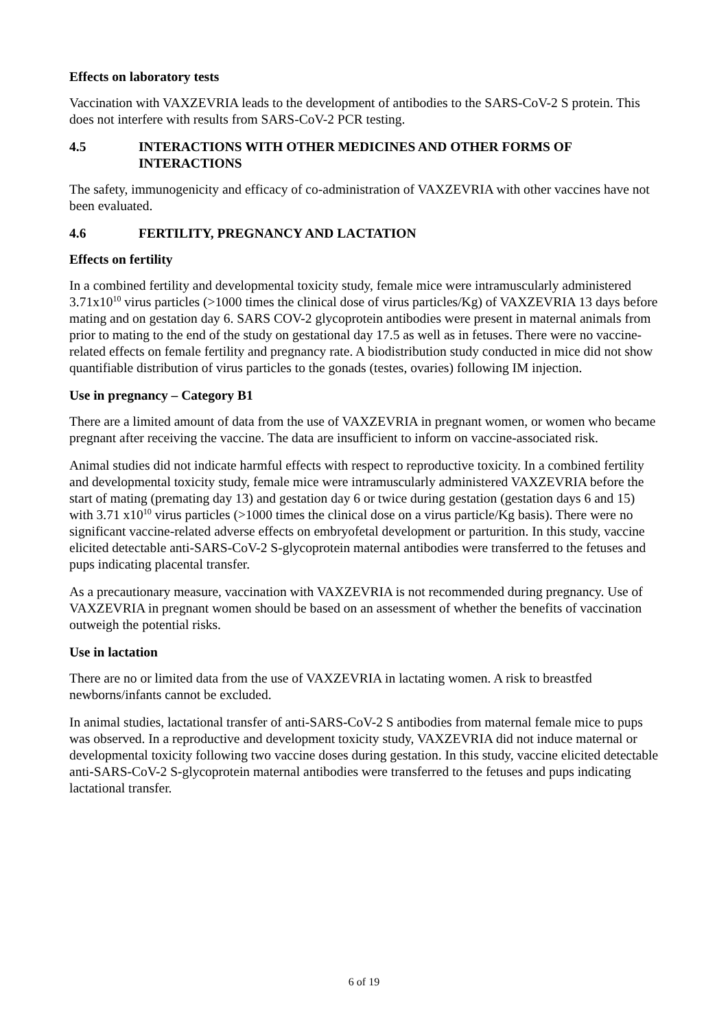Effects on laboratory tests
Vaccination with VAXZEVRIA leads to the development of antibodies to the SARS-CoV-2 S protein. This does not interfere with results from SARS-CoV-2 PCR testing.
4.5 INTERACTIONS WITH OTHER MEDICINES AND OTHER FORMS OF INTERACTIONS
The safety, immunogenicity and efficacy of co-administration of VAXZEVRIA with other vaccines have not been evaluated.
4.6 FERTILITY, PREGNANCY AND LACTATION
Effects on fertility
In a combined fertility and developmental toxicity study, female mice were intramuscularly administered 3.71x10<sup>10</sup> virus particles (>1000 times the clinical dose of virus particles/Kg) of VAXZEVRIA 13 days before mating and on gestation day 6. SARS COV-2 glycoprotein antibodies were present in maternal animals from prior to mating to the end of the study on gestational day 17.5 as well as in fetuses. There were no vaccine-related effects on female fertility and pregnancy rate. A biodistribution study conducted in mice did not show quantifiable distribution of virus particles to the gonads (testes, ovaries) following IM injection.
Use in pregnancy – Category B1
There are a limited amount of data from the use of VAXZEVRIA in pregnant women, or women who became pregnant after receiving the vaccine. The data are insufficient to inform on vaccine-associated risk.
Animal studies did not indicate harmful effects with respect to reproductive toxicity. In a combined fertility and developmental toxicity study, female mice were intramuscularly administered VAXZEVRIA before the start of mating (premating day 13) and gestation day 6 or twice during gestation (gestation days 6 and 15) with 3.71 x10<sup>10</sup> virus particles (>1000 times the clinical dose on a virus particle/Kg basis). There were no significant vaccine-related adverse effects on embryofetal development or parturition. In this study, vaccine elicited detectable anti-SARS-CoV-2 S-glycoprotein maternal antibodies were transferred to the fetuses and pups indicating placental transfer.
As a precautionary measure, vaccination with VAXZEVRIA is not recommended during pregnancy. Use of VAXZEVRIA in pregnant women should be based on an assessment of whether the benefits of vaccination outweigh the potential risks.
Use in lactation
There are no or limited data from the use of VAXZEVRIA in lactating women. A risk to breastfed newborns/infants cannot be excluded.
In animal studies, lactational transfer of anti-SARS-CoV-2 S antibodies from maternal female mice to pups was observed. In a reproductive and development toxicity study, VAXZEVRIA did not induce maternal or developmental toxicity following two vaccine doses during gestation. In this study, vaccine elicited detectable anti-SARS-CoV-2 S-glycoprotein maternal antibodies were transferred to the fetuses and pups indicating lactational transfer.
6 of 19